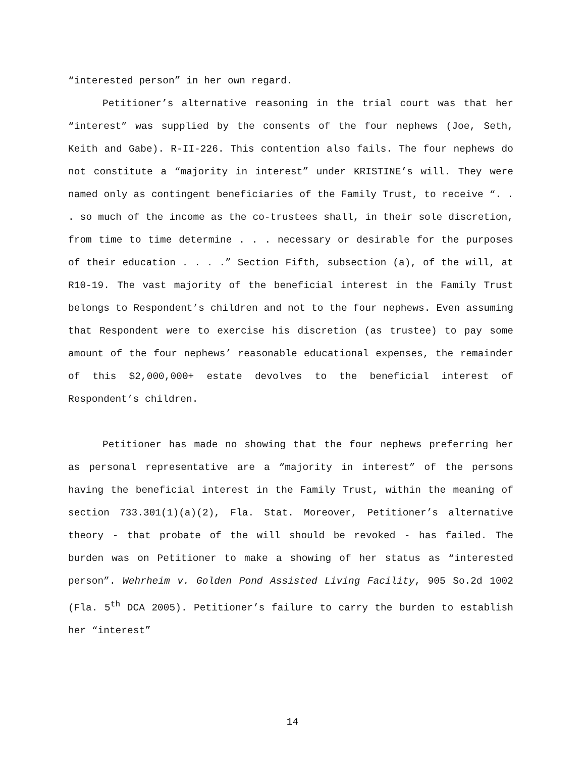“interested person” in her own regard.
Petitioner’s alternative reasoning in the trial court was that her “interest” was supplied by the consents of the four nephews (Joe, Seth, Keith and Gabe). R-II-226. This contention also fails. The four nephews do not constitute a “majority in interest” under KRISTINE’s will. They were named only as contingent beneficiaries of the Family Trust, to receive “. . . so much of the income as the co-trustees shall, in their sole discretion, from time to time determine . . . necessary or desirable for the purposes of their education . . . .” Section Fifth, subsection (a), of the will, at R10-19. The vast majority of the beneficial interest in the Family Trust belongs to Respondent’s children and not to the four nephews. Even assuming that Respondent were to exercise his discretion (as trustee) to pay some amount of the four nephews’ reasonable educational expenses, the remainder of this $2,000,000+ estate devolves to the beneficial interest of Respondent’s children.
Petitioner has made no showing that the four nephews preferring her as personal representative are a “majority in interest” of the persons having the beneficial interest in the Family Trust, within the meaning of section 733.301(1)(a)(2), Fla. Stat. Moreover, Petitioner’s alternative theory - that probate of the will should be revoked - has failed. The burden was on Petitioner to make a showing of her status as “interested person”. Wehrheim v. Golden Pond Assisted Living Facility, 905 So.2d 1002 (Fla. 5<sup>th</sup> DCA 2005). Petitioner’s failure to carry the burden to establish her “interest”
14